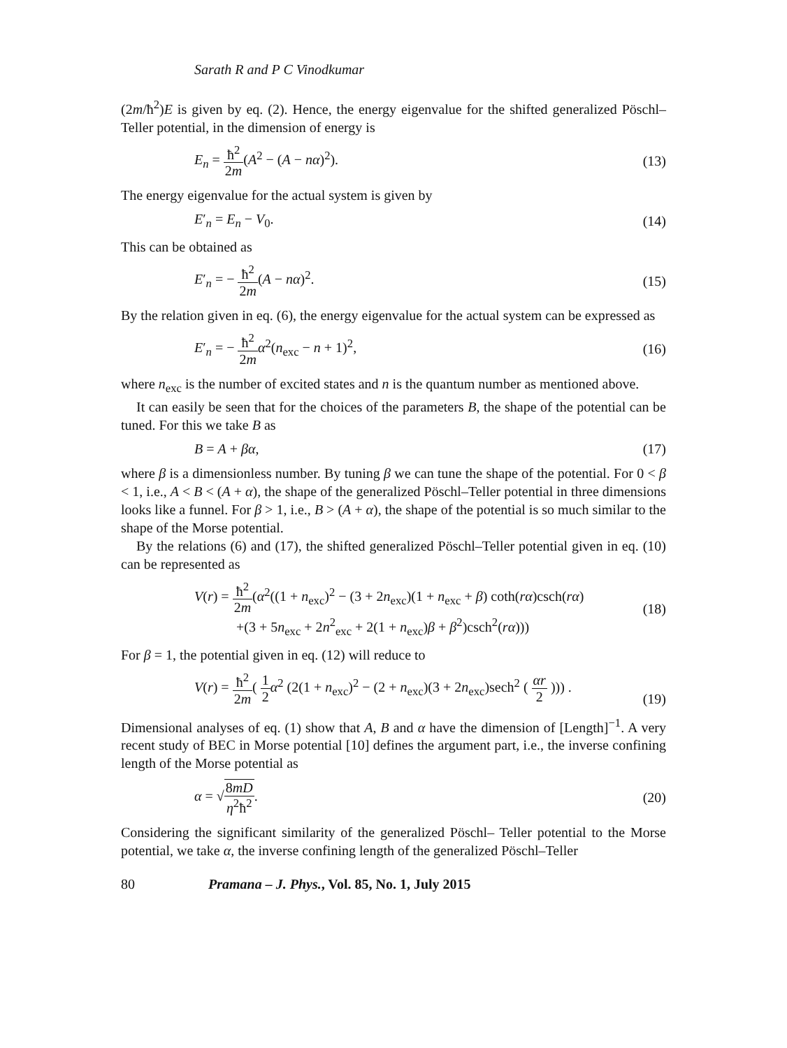Sarath R and P C Vinodkumar
(2m/ħ<sup>2</sup>)E is given by eq. (2). Hence, the energy eigenvalue for the shifted generalized Pöschl–Teller potential, in the dimension of energy is
E<sub>n</sub> = ħ<sup>2</sup> 2m(A<sup>2</sup> − (A − nα)<sup>2</sup>). (13)
The energy eigenvalue for the actual system is given by
E′<sub>n</sub> = E<sub>n</sub> − V<sub>0</sub>. (14)
This can be obtained as
E′<sub>n</sub> = − ħ<sup>2</sup> 2m(A − nα)<sup>2</sup>. (15)
By the relation given in eq. (6), the energy eigenvalue for the actual system can be expressed as
E′<sub>n</sub> = − ħ<sup>2</sup> 2m α<sup>2</sup>(n<sub>exc</sub> − n + 1)<sup>2</sup>, (16)
where n<sub>exc</sub> is the number of excited states and n is the quantum number as mentioned above.
It can easily be seen that for the choices of the parameters B, the shape of the potential can be tuned. For this we take B as
B = A + βα, (17)
where β is a dimensionless number. By tuning β we can tune the shape of the potential. For 0 < β < 1, i.e., A < B < (A + α), the shape of the generalized Pöschl–Teller potential in three dimensions looks like a funnel. For β > 1, i.e., B > (A + α), the shape of the potential is so much similar to the shape of the Morse potential.
By the relations (6) and (17), the shifted generalized Pöschl–Teller potential given in eq. (10) can be represented as
V(r) = ħ<sup>2</sup> 2m(α<sup>2</sup>((1 + n<sub>exc</sub>)<sup>2</sup> − (3 + 2n<sub>exc</sub>)(1 + n<sub>exc</sub> + β) coth(rα)csch(rα)
+(3 + 5n<sub>exc</sub> + 2n<sup>2</sup><sub>exc</sub> + 2(1 + n<sub>exc</sub>)β + β<sup>2</sup>)csch<sup>2</sup>(rα))) (18)
For β = 1, the potential given in eq. (12) will reduce to
V(r) = ħ<sup>2</sup> 2m( 1 2 α<sup>2</sup> (2(1 + n<sub>exc</sub>)<sup>2</sup> − (2 + n<sub>exc</sub>)(3 + 2n<sub>exc</sub>)sech<sup>2</sup> ( αr 2 ))) . (19)
Dimensional analyses of eq. (1) show that A, B and α have the dimension of [Length]<sup>−1</sup>. A very recent study of BEC in Morse potential [10] defines the argument part, i.e., the inverse confining length of the Morse potential as
α = √8mD η<sup>2</sup>ħ<sup>2</sup>. (20)
Considering the significant similarity of the generalized Pöschl– Teller potential to the Morse potential, we take α, the inverse confining length of the generalized Pöschl–Teller
80 Pramana – J. Phys., Vol. 85, No. 1, July 2015